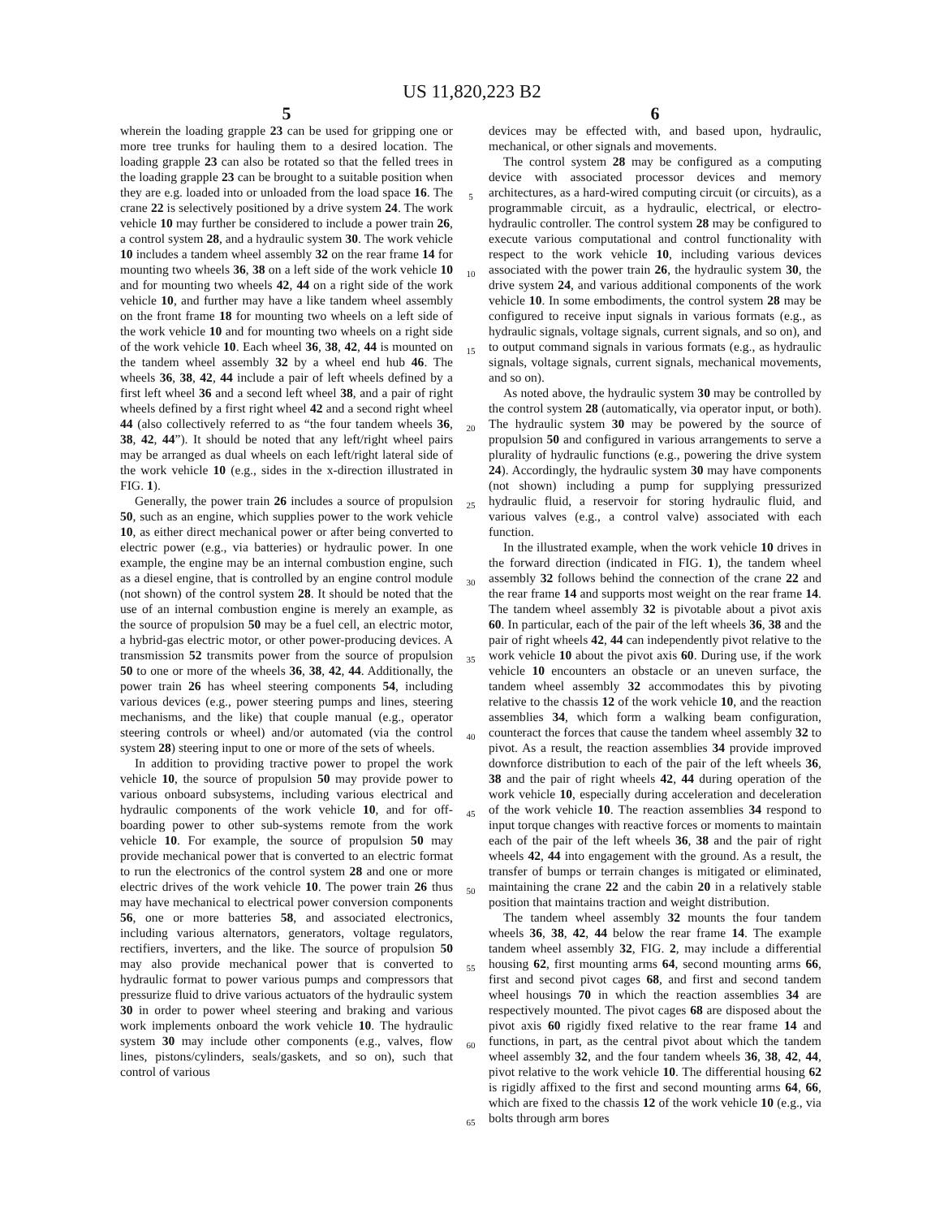US 11,820,223 B2
5
wherein the loading grapple 23 can be used for gripping one or more tree trunks for hauling them to a desired location. The loading grapple 23 can also be rotated so that the felled trees in the loading grapple 23 can be brought to a suitable position when they are e.g. loaded into or unloaded from the load space 16. The crane 22 is selectively positioned by a drive system 24. The work vehicle 10 may further be considered to include a power train 26, a control system 28, and a hydraulic system 30. The work vehicle 10 includes a tandem wheel assembly 32 on the rear frame 14 for mounting two wheels 36, 38 on a left side of the work vehicle 10 and for mounting two wheels 42, 44 on a right side of the work vehicle 10, and further may have a like tandem wheel assembly on the front frame 18 for mounting two wheels on a left side of the work vehicle 10 and for mounting two wheels on a right side of the work vehicle 10. Each wheel 36, 38, 42, 44 is mounted on the tandem wheel assembly 32 by a wheel end hub 46. The wheels 36, 38, 42, 44 include a pair of left wheels defined by a first left wheel 36 and a second left wheel 38, and a pair of right wheels defined by a first right wheel 42 and a second right wheel 44 (also collectively referred to as “the four tandem wheels 36, 38, 42, 44”). It should be noted that any left/right wheel pairs may be arranged as dual wheels on each left/right lateral side of the work vehicle 10 (e.g., sides in the x-direction illustrated in FIG. 1).
Generally, the power train 26 includes a source of propulsion 50, such as an engine, which supplies power to the work vehicle 10, as either direct mechanical power or after being converted to electric power (e.g., via batteries) or hydraulic power. In one example, the engine may be an internal combustion engine, such as a diesel engine, that is controlled by an engine control module (not shown) of the control system 28. It should be noted that the use of an internal combustion engine is merely an example, as the source of propulsion 50 may be a fuel cell, an electric motor, a hybrid-gas electric motor, or other power-producing devices. A transmission 52 transmits power from the source of propulsion 50 to one or more of the wheels 36, 38, 42, 44. Additionally, the power train 26 has wheel steering components 54, including various devices (e.g., power steering pumps and lines, steering mechanisms, and the like) that couple manual (e.g., operator steering controls or wheel) and/or automated (via the control system 28) steering input to one or more of the sets of wheels.
In addition to providing tractive power to propel the work vehicle 10, the source of propulsion 50 may provide power to various onboard subsystems, including various electrical and hydraulic components of the work vehicle 10, and for off-boarding power to other sub-systems remote from the work vehicle 10. For example, the source of propulsion 50 may provide mechanical power that is converted to an electric format to run the electronics of the control system 28 and one or more electric drives of the work vehicle 10. The power train 26 thus may have mechanical to electrical power conversion components 56, one or more batteries 58, and associated electronics, including various alternators, generators, voltage regulators, rectifiers, inverters, and the like. The source of propulsion 50 may also provide mechanical power that is converted to hydraulic format to power various pumps and compressors that pressurize fluid to drive various actuators of the hydraulic system 30 in order to power wheel steering and braking and various work implements onboard the work vehicle 10. The hydraulic system 30 may include other components (e.g., valves, flow lines, pistons/cylinders, seals/gaskets, and so on), such that control of various
5
10
15
20
25
30
35
40
45
50
55
60
65
6
devices may be effected with, and based upon, hydraulic, mechanical, or other signals and movements.
The control system 28 may be configured as a computing device with associated processor devices and memory architectures, as a hard-wired computing circuit (or circuits), as a programmable circuit, as a hydraulic, electrical, or electro-hydraulic controller. The control system 28 may be configured to execute various computational and control functionality with respect to the work vehicle 10, including various devices associated with the power train 26, the hydraulic system 30, the drive system 24, and various additional components of the work vehicle 10. In some embodiments, the control system 28 may be configured to receive input signals in various formats (e.g., as hydraulic signals, voltage signals, current signals, and so on), and to output command signals in various formats (e.g., as hydraulic signals, voltage signals, current signals, mechanical movements, and so on).
As noted above, the hydraulic system 30 may be controlled by the control system 28 (automatically, via operator input, or both). The hydraulic system 30 may be powered by the source of propulsion 50 and configured in various arrangements to serve a plurality of hydraulic functions (e.g., powering the drive system 24). Accordingly, the hydraulic system 30 may have components (not shown) including a pump for supplying pressurized hydraulic fluid, a reservoir for storing hydraulic fluid, and various valves (e.g., a control valve) associated with each function.
In the illustrated example, when the work vehicle 10 drives in the forward direction (indicated in FIG. 1), the tandem wheel assembly 32 follows behind the connection of the crane 22 and the rear frame 14 and supports most weight on the rear frame 14. The tandem wheel assembly 32 is pivotable about a pivot axis 60. In particular, each of the pair of the left wheels 36, 38 and the pair of right wheels 42, 44 can independently pivot relative to the work vehicle 10 about the pivot axis 60. During use, if the work vehicle 10 encounters an obstacle or an uneven surface, the tandem wheel assembly 32 accommodates this by pivoting relative to the chassis 12 of the work vehicle 10, and the reaction assemblies 34, which form a walking beam configuration, counteract the forces that cause the tandem wheel assembly 32 to pivot. As a result, the reaction assemblies 34 provide improved downforce distribution to each of the pair of the left wheels 36, 38 and the pair of right wheels 42, 44 during operation of the work vehicle 10, especially during acceleration and deceleration of the work vehicle 10. The reaction assemblies 34 respond to input torque changes with reactive forces or moments to maintain each of the pair of the left wheels 36, 38 and the pair of right wheels 42, 44 into engagement with the ground. As a result, the transfer of bumps or terrain changes is mitigated or eliminated, maintaining the crane 22 and the cabin 20 in a relatively stable position that maintains traction and weight distribution.
The tandem wheel assembly 32 mounts the four tandem wheels 36, 38, 42, 44 below the rear frame 14. The example tandem wheel assembly 32, FIG. 2, may include a differential housing 62, first mounting arms 64, second mounting arms 66, first and second pivot cages 68, and first and second tandem wheel housings 70 in which the reaction assemblies 34 are respectively mounted. The pivot cages 68 are disposed about the pivot axis 60 rigidly fixed relative to the rear frame 14 and functions, in part, as the central pivot about which the tandem wheel assembly 32, and the four tandem wheels 36, 38, 42, 44, pivot relative to the work vehicle 10. The differential housing 62 is rigidly affixed to the first and second mounting arms 64, 66, which are fixed to the chassis 12 of the work vehicle 10 (e.g., via bolts through arm bores